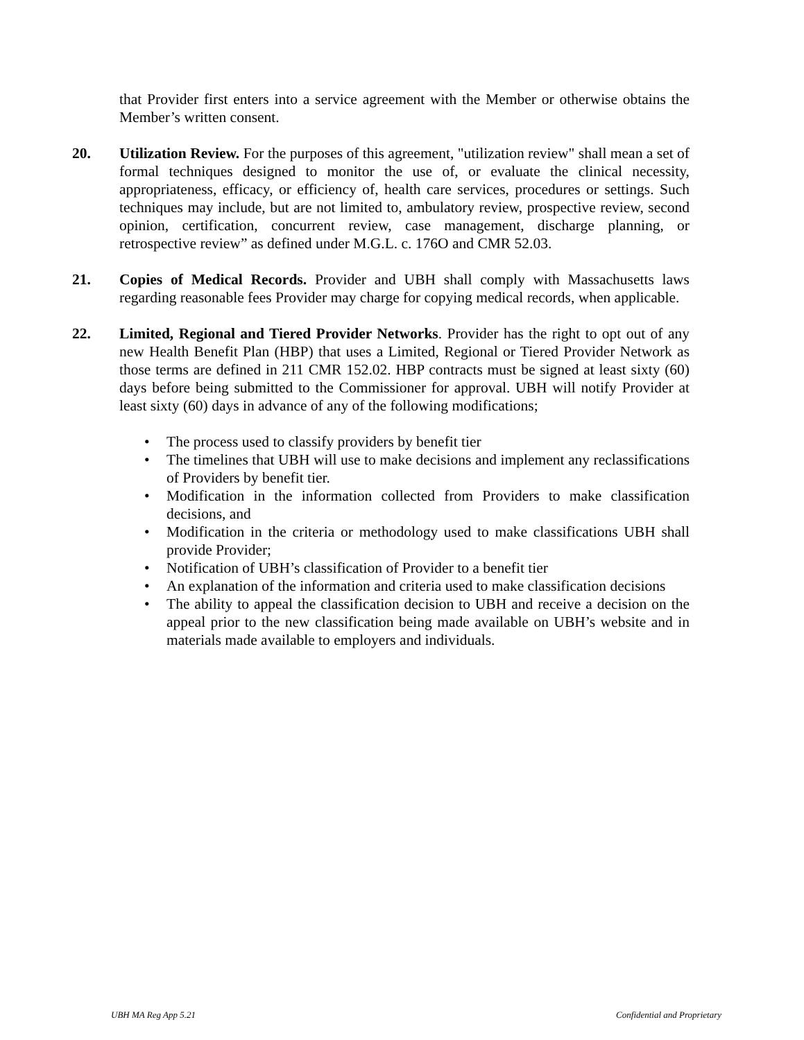that Provider first enters into a service agreement with the Member or otherwise obtains the Member’s written consent.
20. Utilization Review. For the purposes of this agreement, "utilization review" shall mean a set of formal techniques designed to monitor the use of, or evaluate the clinical necessity, appropriateness, efficacy, or efficiency of, health care services, procedures or settings. Such techniques may include, but are not limited to, ambulatory review, prospective review, second opinion, certification, concurrent review, case management, discharge planning, or retrospective review” as defined under M.G.L. c. 176O and CMR 52.03.
21. Copies of Medical Records. Provider and UBH shall comply with Massachusetts laws regarding reasonable fees Provider may charge for copying medical records, when applicable.
22. Limited, Regional and Tiered Provider Networks. Provider has the right to opt out of any new Health Benefit Plan (HBP) that uses a Limited, Regional or Tiered Provider Network as those terms are defined in 211 CMR 152.02. HBP contracts must be signed at least sixty (60) days before being submitted to the Commissioner for approval. UBH will notify Provider at least sixty (60) days in advance of any of the following modifications;
• The process used to classify providers by benefit tier
• The timelines that UBH will use to make decisions and implement any reclassifications of Providers by benefit tier.
• Modification in the information collected from Providers to make classification decisions, and
• Modification in the criteria or methodology used to make classifications UBH shall provide Provider;
• Notification of UBH’s classification of Provider to a benefit tier
• An explanation of the information and criteria used to make classification decisions
• The ability to appeal the classification decision to UBH and receive a decision on the appeal prior to the new classification being made available on UBH’s website and in materials made available to employers and individuals.
UBH MA Reg App 5.21 Confidential and Proprietary